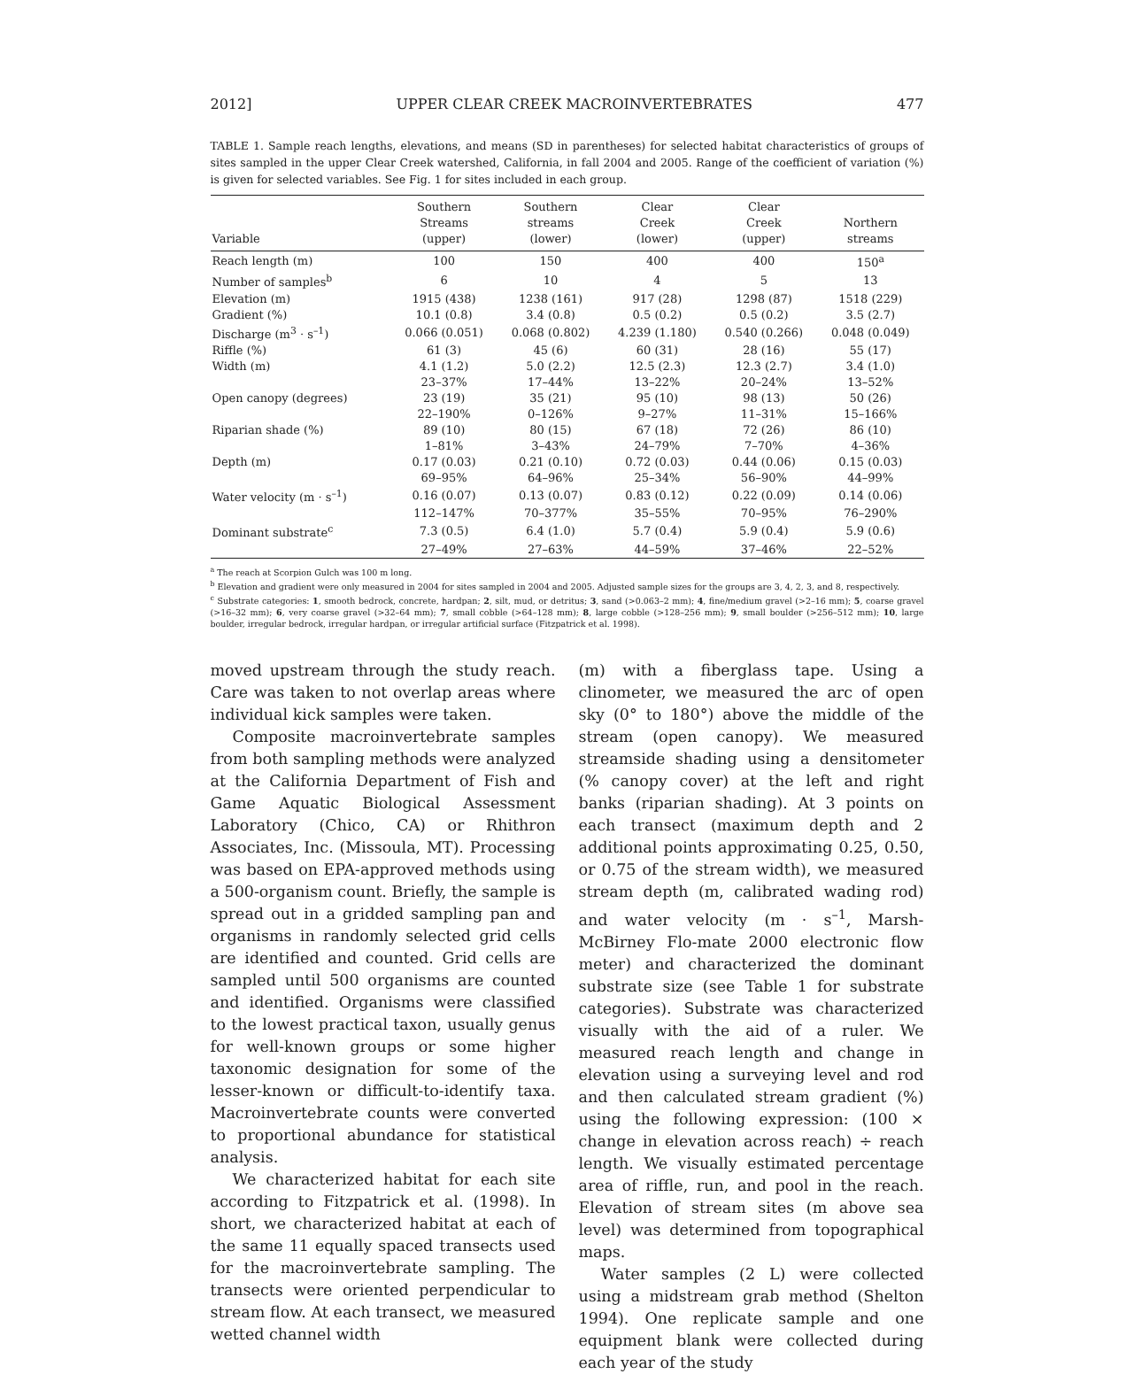2012] UPPER CLEAR CREEK MACROINVERTEBRATES 477
TABLE 1. Sample reach lengths, elevations, and means (SD in parentheses) for selected habitat characteristics of groups of sites sampled in the upper Clear Creek watershed, California, in fall 2004 and 2005. Range of the coefficient of variation (%) is given for selected variables. See Fig. 1 for sites included in each group.
| Variable | Southern Streams (upper) | Southern streams (lower) | Clear Creek (lower) | Clear Creek (upper) | Northern streams |
| --- | --- | --- | --- | --- | --- |
| Reach length (m) | 100 | 150 | 400 | 400 | 150<sup>a</sup> |
| Number of samples<sup>b</sup> | 6 | 10 | 4 | 5 | 13 |
| Elevation (m) | 1915 (438) | 1238 (161) | 917 (28) | 1298 (87) | 1518 (229) |
| Gradient (%) | 10.1 (0.8) | 3.4 (0.8) | 0.5 (0.2) | 0.5 (0.2) | 3.5 (2.7) |
| Discharge (m<sup>3</sup> · s<sup>–1</sup>) | 0.066 (0.051) | 0.068 (0.802) | 4.239 (1.180) | 0.540 (0.266) | 0.048 (0.049) |
| Riffle (%) | 61 (3) | 45 (6) | 60 (31) | 28 (16) | 55 (17) |
| Width (m) | 4.1 (1.2) | 5.0 (2.2) | 12.5 (2.3) | 12.3 (2.7) | 3.4 (1.0) |
| | 23–37% | 17–44% | 13–22% | 20–24% | 13–52% |
| Open canopy (degrees) | 23 (19) | 35 (21) | 95 (10) | 98 (13) | 50 (26) |
| | 22–190% | 0–126% | 9–27% | 11–31% | 15–166% |
| Riparian shade (%) | 89 (10) | 80 (15) | 67 (18) | 72 (26) | 86 (10) |
| | 1–81% | 3–43% | 24–79% | 7–70% | 4–36% |
| Depth (m) | 0.17 (0.03) | 0.21 (0.10) | 0.72 (0.03) | 0.44 (0.06) | 0.15 (0.03) |
| | 69–95% | 64–96% | 25–34% | 56–90% | 44–99% |
| Water velocity (m · s<sup>–1</sup>) | 0.16 (0.07) | 0.13 (0.07) | 0.83 (0.12) | 0.22 (0.09) | 0.14 (0.06) |
| | 112–147% | 70–377% | 35–55% | 70–95% | 76–290% |
| Dominant substrate<sup>c</sup> | 7.3 (0.5) | 6.4 (1.0) | 5.7 (0.4) | 5.9 (0.4) | 5.9 (0.6) |
| | 27–49% | 27–63% | 44–59% | 37–46% | 22–52% |
<sup>a</sup> The reach at Scorpion Gulch was 100 m long.
<sup>b</sup> Elevation and gradient were only measured in 2004 for sites sampled in 2004 and 2005. Adjusted sample sizes for the groups are 3, 4, 2, 3, and 8, respectively.
<sup>c</sup> Substrate categories: 1, smooth bedrock, concrete, hardpan; 2, silt, mud, or detritus; 3, sand (>0.063–2 mm); 4, fine/medium gravel (>2–16 mm); 5, coarse gravel (>16–32 mm); 6, very coarse gravel (>32–64 mm); 7, small cobble (>64–128 mm); 8, large cobble (>128–256 mm); 9, small boulder (>256–512 mm); 10, large boulder, irregular bedrock, irregular hardpan, or irregular artificial surface (Fitzpatrick et al. 1998).
moved upstream through the study reach. Care was taken to not overlap areas where individual kick samples were taken.
Composite macroinvertebrate samples from both sampling methods were analyzed at the California Department of Fish and Game Aquatic Biological Assessment Laboratory (Chico, CA) or Rhithron Associates, Inc. (Missoula, MT). Processing was based on EPA-approved methods using a 500-organism count. Briefly, the sample is spread out in a gridded sampling pan and organisms in randomly selected grid cells are identified and counted. Grid cells are sampled until 500 organisms are counted and identified. Organisms were classified to the lowest practical taxon, usually genus for well-known groups or some higher taxonomic designation for some of the lesser-known or difficult-to-identify taxa. Macroinvertebrate counts were converted to proportional abundance for statistical analysis.
We characterized habitat for each site according to Fitzpatrick et al. (1998). In short, we characterized habitat at each of the same 11 equally spaced transects used for the macroinvertebrate sampling. The transects were oriented perpendicular to stream flow. At each transect, we measured wetted channel width
(m) with a fiberglass tape. Using a clinometer, we measured the arc of open sky (0° to 180°) above the middle of the stream (open canopy). We measured streamside shading using a densitometer (% canopy cover) at the left and right banks (riparian shading). At 3 points on each transect (maximum depth and 2 additional points approximating 0.25, 0.50, or 0.75 of the stream width), we measured stream depth (m, calibrated wading rod) and water velocity (m · s<sup>–1</sup>, Marsh-McBirney Flo-mate 2000 electronic flow meter) and characterized the dominant substrate size (see Table 1 for substrate categories). Substrate was characterized visually with the aid of a ruler. We measured reach length and change in elevation using a surveying level and rod and then calculated stream gradient (%) using the following expression: (100 × change in elevation across reach) ÷ reach length. We visually estimated percentage area of riffle, run, and pool in the reach. Elevation of stream sites (m above sea level) was determined from topographical maps.
Water samples (2 L) were collected using a midstream grab method (Shelton 1994). One replicate sample and one equipment blank were collected during each year of the study